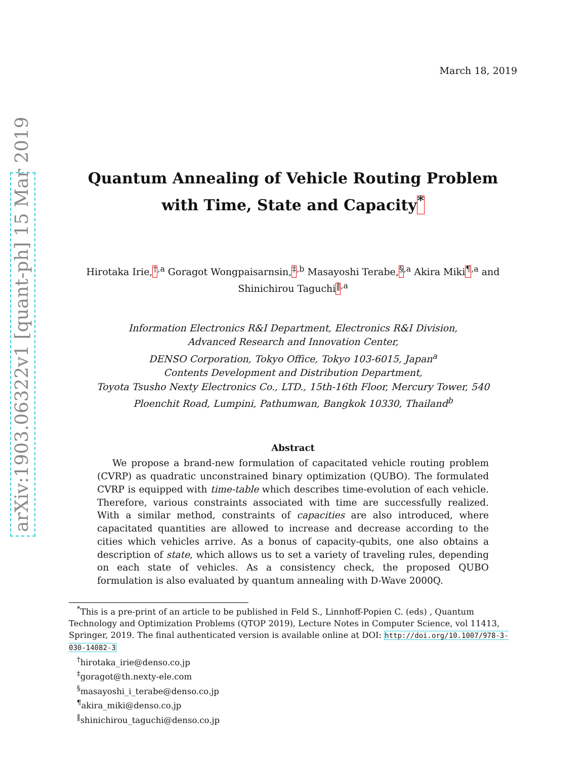arXiv:1903.06322v1 [quant-ph] 15 Mar 2019
March 18, 2019
Quantum Annealing of Vehicle Routing Problem
with Time, State and Capacity<sup>*</sup>
Hirotaka Irie,<sup>†</sup><sup>,a</sup> Goragot Wongpaisarnsin,<sup>‡</sup><sup>,b</sup> Masayoshi Terabe,<sup>§</sup><sup>,a</sup> Akira Miki<sup>¶</sup><sup>,a</sup> and
Shinichirou Taguchi<sup>‖</sup><sup>,a</sup>
Information Electronics R&I Department, Electronics R&I Division,
Advanced Research and Innovation Center,
DENSO Corporation, Tokyo Office, Tokyo 103-6015, Japan<sup>a</sup>
Contents Development and Distribution Department,
Toyota Tsusho Nexty Electronics Co., LTD., 15th-16th Floor, Mercury Tower, 540
Ploenchit Road, Lumpini, Pathumwan, Bangkok 10330, Thailand<sup>b</sup>
Abstract
We propose a brand-new formulation of capacitated vehicle routing problem (CVRP) as quadratic unconstrained binary optimization (QUBO). The formulated CVRP is equipped with time-table which describes time-evolution of each vehicle. Therefore, various constraints associated with time are successfully realized. With a similar method, constraints of capacities are also introduced, where capacitated quantities are allowed to increase and decrease according to the cities which vehicles arrive. As a bonus of capacity-qubits, one also obtains a description of state, which allows us to set a variety of traveling rules, depending on each state of vehicles. As a consistency check, the proposed QUBO formulation is also evaluated by quantum annealing with D-Wave 2000Q.
<sup>*</sup> This is a pre-print of an article to be published in Feld S., Linnhoff-Popien C. (eds) , Quantum Technology and Optimization Problems (QTOP 2019), Lecture Notes in Computer Science, vol 11413, Springer, 2019. The final authenticated version is available online at DOI: http://doi.org/10.1007/978-3-030-14082-3
<sup>†</sup> hirotaka_irie@denso.co.jp
<sup>‡</sup> goragot@th.nexty-ele.com
<sup>§</sup> masayoshi_i_terabe@denso.co.jp
<sup>¶</sup> akira_miki@denso.co.jp
<sup>‖</sup> shinichirou_taguchi@denso.co.jp